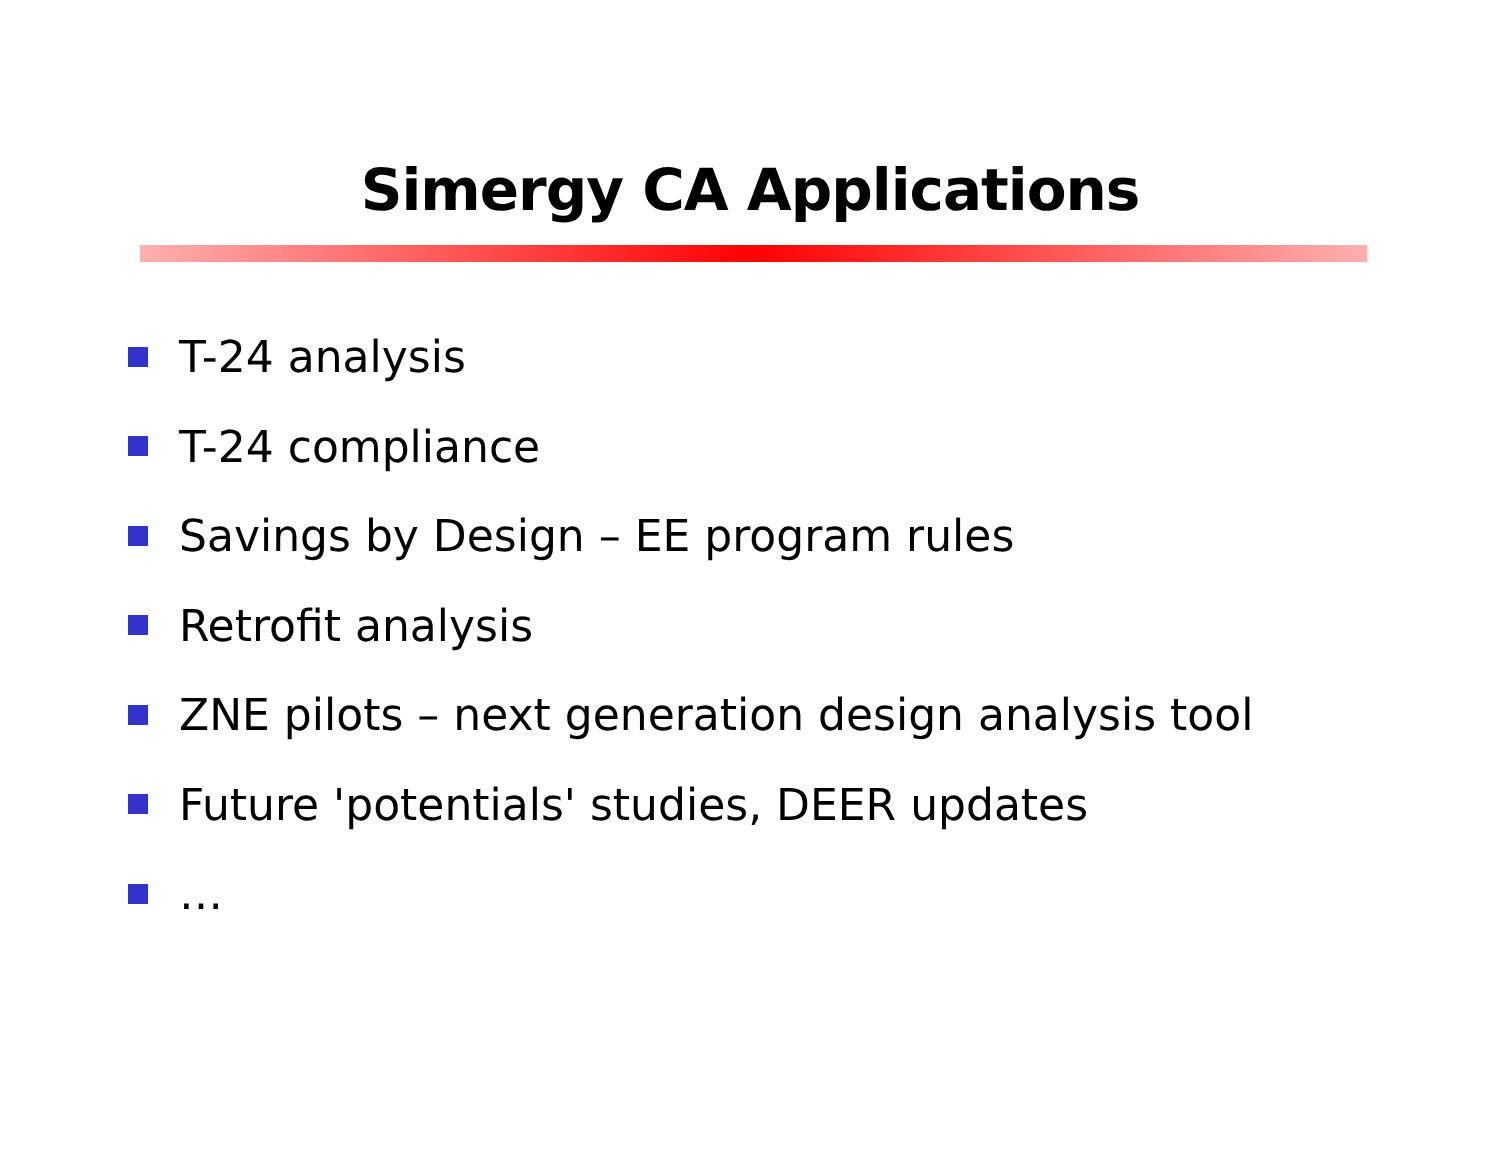Simergy CA Applications
T-24 analysis
T-24 compliance
Savings by Design – EE program rules
Retrofit analysis
ZNE pilots – next generation design analysis tool
Future 'potentials' studies, DEER updates
…